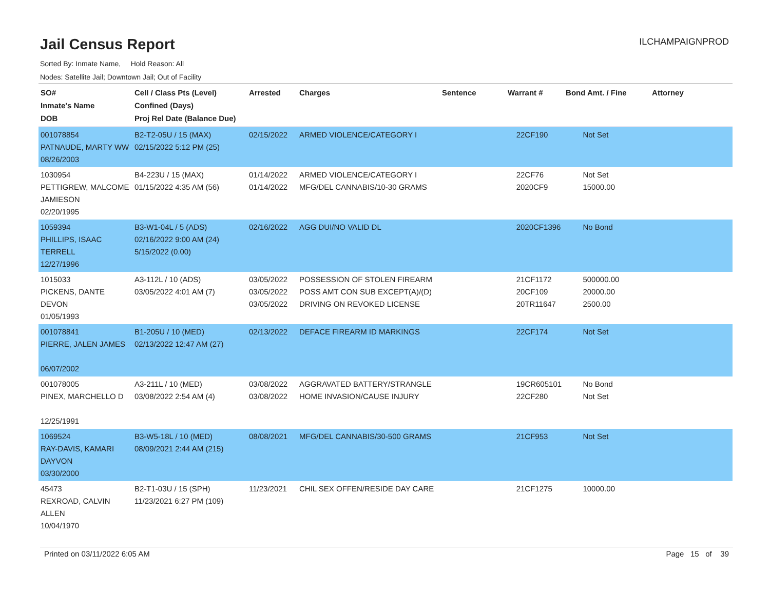Jail Census Report
ILCHAMPAIGNPROD
Sorted By: Inmate Name, Hold Reason: All
Nodes: Satellite Jail; Downtown Jail; Out of Facility
| SO# Inmate's Name DOB | Cell / Class Pts (Level) Confined (Days) Proj Rel Date (Balance Due) | Arrested | Charges | Sentence | Warrant # | Bond Amt. / Fine | Attorney |
| --- | --- | --- | --- | --- | --- | --- | --- |
| 001078854 PATNAUDE, MARTY WW 08/26/2003 | B2-T2-05U / 15 (MAX) 02/15/2022 5:12 PM (25) | 02/15/2022 | ARMED VIOLENCE/CATEGORY I | | 22CF190 | Not Set | |
| 1030954 PETTIGREW, MALCOME JAMIESON 02/20/1995 | B4-223U / 15 (MAX) 01/15/2022 4:35 AM (56) | 01/14/2022 01/14/2022 | ARMED VIOLENCE/CATEGORY I MFG/DEL CANNABIS/10-30 GRAMS | | 22CF76 2020CF9 | Not Set 15000.00 | |
| 1059394 PHILLIPS, ISAAC TERRELL 12/27/1996 | B3-W1-04L / 5 (ADS) 02/16/2022 9:00 AM (24) 5/15/2022 (0.00) | 02/16/2022 | AGG DUI/NO VALID DL | | 2020CF1396 | No Bond | |
| 1015033 PICKENS, DANTE DEVON 01/05/1993 | A3-112L / 10 (ADS) 03/05/2022 4:01 AM (7) | 03/05/2022 03/05/2022 03/05/2022 | POSSESSION OF STOLEN FIREARM POSS AMT CON SUB EXCEPT(A)/(D) DRIVING ON REVOKED LICENSE | | 21CF1172 20CF109 20TR11647 | 500000.00 20000.00 2500.00 | |
| 001078841 PIERRE, JALEN JAMES 06/07/2002 | B1-205U / 10 (MED) 02/13/2022 12:47 AM (27) | 02/13/2022 | DEFACE FIREARM ID MARKINGS | | 22CF174 | Not Set | |
| 001078005 PINEX, MARCHELLO D 12/25/1991 | A3-211L / 10 (MED) 03/08/2022 2:54 AM (4) | 03/08/2022 03/08/2022 | AGGRAVATED BATTERY/STRANGLE HOME INVASION/CAUSE INJURY | | 19CR605101 22CF280 | No Bond Not Set | |
| 1069524 RAY-DAVIS, KAMARI DAYVON 03/30/2000 | B3-W5-18L / 10 (MED) 08/09/2021 2:44 AM (215) | 08/08/2021 | MFG/DEL CANNABIS/30-500 GRAMS | | 21CF953 | Not Set | |
| 45473 REXROAD, CALVIN ALLEN 10/04/1970 | B2-T1-03U / 15 (SPH) 11/23/2021 6:27 PM (109) | 11/23/2021 | CHIL SEX OFFEN/RESIDE DAY CARE | | 21CF1275 | 10000.00 | |
Printed on 03/11/2022 6:05 AM Page 15 of 39